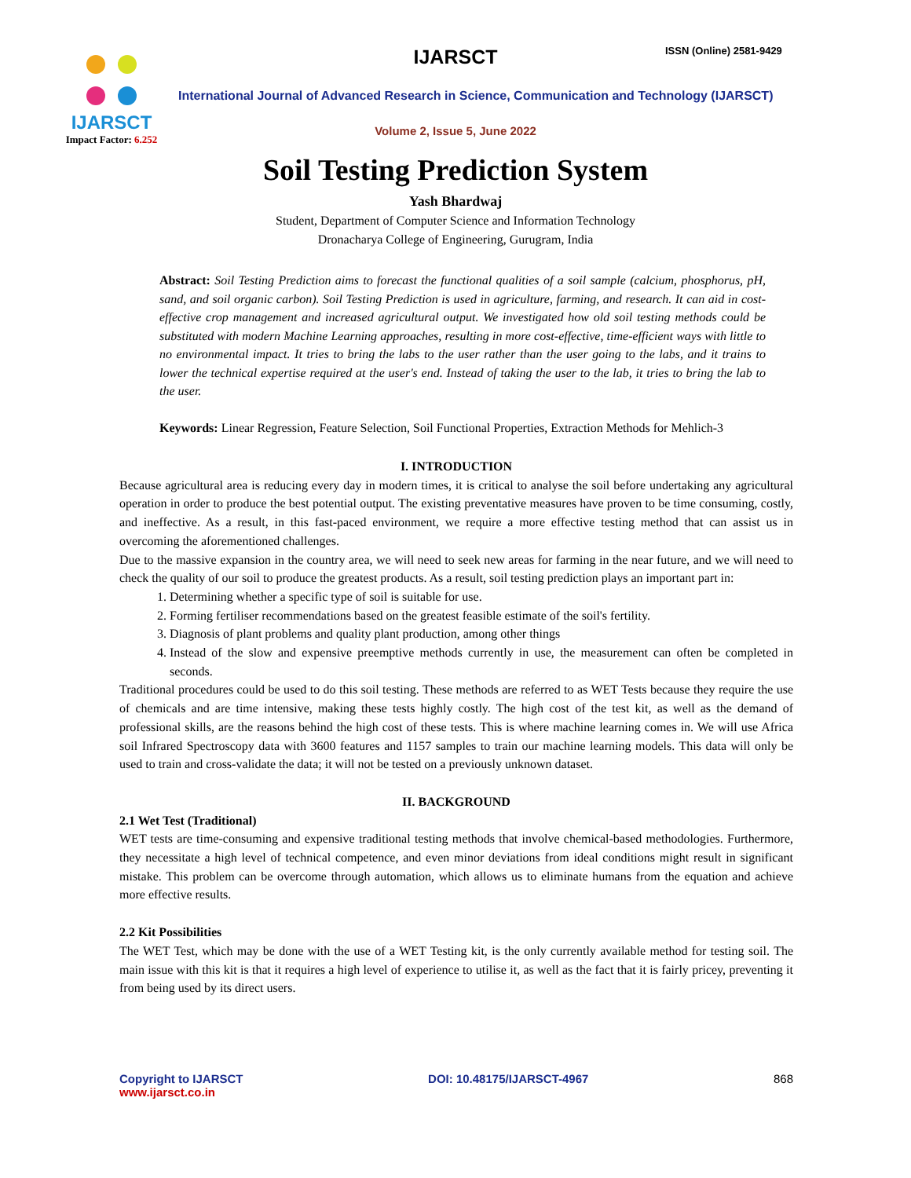IJARSCT
Impact Factor: 6.252
IJARSCT ISSN (Online) 2581-9429
International Journal of Advanced Research in Science, Communication and Technology (IJARSCT)
Volume 2, Issue 5, June 2022
Soil Testing Prediction System
Yash Bhardwaj
Student, Department of Computer Science and Information Technology
Dronacharya College of Engineering, Gurugram, India
Abstract: Soil Testing Prediction aims to forecast the functional qualities of a soil sample (calcium, phosphorus, pH, sand, and soil organic carbon). Soil Testing Prediction is used in agriculture, farming, and research. It can aid in cost-effective crop management and increased agricultural output. We investigated how old soil testing methods could be substituted with modern Machine Learning approaches, resulting in more cost-effective, time-efficient ways with little to no environmental impact. It tries to bring the labs to the user rather than the user going to the labs, and it trains to lower the technical expertise required at the user's end. Instead of taking the user to the lab, it tries to bring the lab to the user.
Keywords: Linear Regression, Feature Selection, Soil Functional Properties, Extraction Methods for Mehlich-3
I. INTRODUCTION
Because agricultural area is reducing every day in modern times, it is critical to analyse the soil before undertaking any agricultural operation in order to produce the best potential output. The existing preventative measures have proven to be time consuming, costly, and ineffective. As a result, in this fast-paced environment, we require a more effective testing method that can assist us in overcoming the aforementioned challenges.
Due to the massive expansion in the country area, we will need to seek new areas for farming in the near future, and we will need to check the quality of our soil to produce the greatest products. As a result, soil testing prediction plays an important part in:
1. Determining whether a specific type of soil is suitable for use.
2. Forming fertiliser recommendations based on the greatest feasible estimate of the soil's fertility.
3. Diagnosis of plant problems and quality plant production, among other things
4. Instead of the slow and expensive preemptive methods currently in use, the measurement can often be completed in seconds.
Traditional procedures could be used to do this soil testing. These methods are referred to as WET Tests because they require the use of chemicals and are time intensive, making these tests highly costly. The high cost of the test kit, as well as the demand of professional skills, are the reasons behind the high cost of these tests. This is where machine learning comes in. We will use Africa soil Infrared Spectroscopy data with 3600 features and 1157 samples to train our machine learning models. This data will only be used to train and cross-validate the data; it will not be tested on a previously unknown dataset.
II. BACKGROUND
2.1 Wet Test (Traditional)
WET tests are time-consuming and expensive traditional testing methods that involve chemical-based methodologies. Furthermore, they necessitate a high level of technical competence, and even minor deviations from ideal conditions might result in significant mistake. This problem can be overcome through automation, which allows us to eliminate humans from the equation and achieve more effective results.
2.2 Kit Possibilities
The WET Test, which may be done with the use of a WET Testing kit, is the only currently available method for testing soil. The main issue with this kit is that it requires a high level of experience to utilise it, as well as the fact that it is fairly pricey, preventing it from being used by its direct users.
Copyright to IJARSCT
www.ijarsct.co.in
DOI: 10.48175/IJARSCT-4967 868